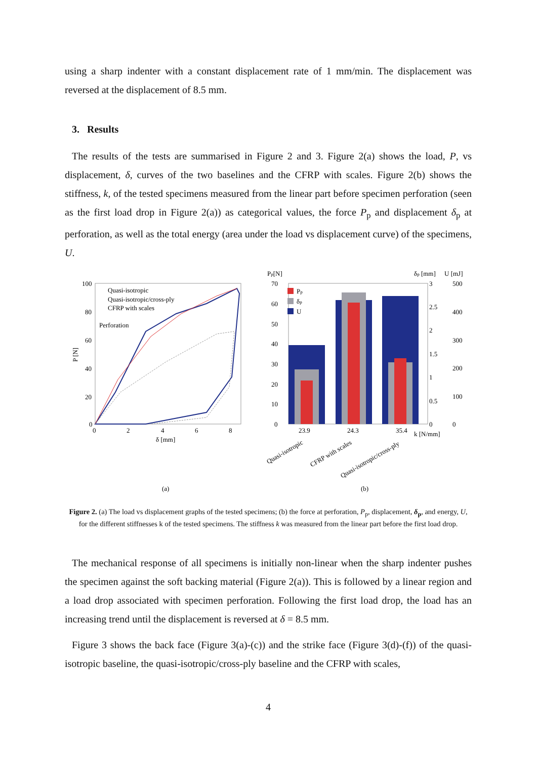using a sharp indenter with a constant displacement rate of 1 mm/min. The displacement was reversed at the displacement of 8.5 mm.
3. Results
The results of the tests are summarised in Figure 2 and 3. Figure 2(a) shows the load, P, vs displacement, δ, curves of the two baselines and the CFRP with scales. Figure 2(b) shows the stiffness, k, of the tested specimens measured from the linear part before specimen perforation (seen as the first load drop in Figure 2(a)) as categorical values, the force P<sub>p</sub> and displacement δ<sub>p</sub> at perforation, as well as the total energy (area under the load vs displacement curve) of the specimens, U.
100
80
60
40
20
0
0
2
4
6
8
δ [mm]
P [N]
Quasi-isotropic
Quasi-isotropic/cross-ply
CFRP with scales
Perforation
(a)
Pp[N]
δp [mm]
U [mJ]
70
60
50
40
30
20
10
0
3
2.5
2
1.5
1
0.5
0
500
400
300
200
100
0
Pp
δp
U
23.9
24.3
35.4
k [N/mm]
Quasi-isotropic
CFRP with scales
Quasi-isotropic/cross-ply
(b)
Figure 2. (a) The load vs displacement graphs of the tested specimens; (b) the force at perforation, P<sub>p</sub>, displacement, δ<sub>p</sub>, and energy, U, for the different stiffnesses k of the tested specimens. The stiffness k was measured from the linear part before the first load drop.
The mechanical response of all specimens is initially non-linear when the sharp indenter pushes the specimen against the soft backing material (Figure 2(a)). This is followed by a linear region and a load drop associated with specimen perforation. Following the first load drop, the load has an increasing trend until the displacement is reversed at δ = 8.5 mm.
Figure 3 shows the back face (Figure 3(a)-(c)) and the strike face (Figure 3(d)-(f)) of the quasi-isotropic baseline, the quasi-isotropic/cross-ply baseline and the CFRP with scales,
4